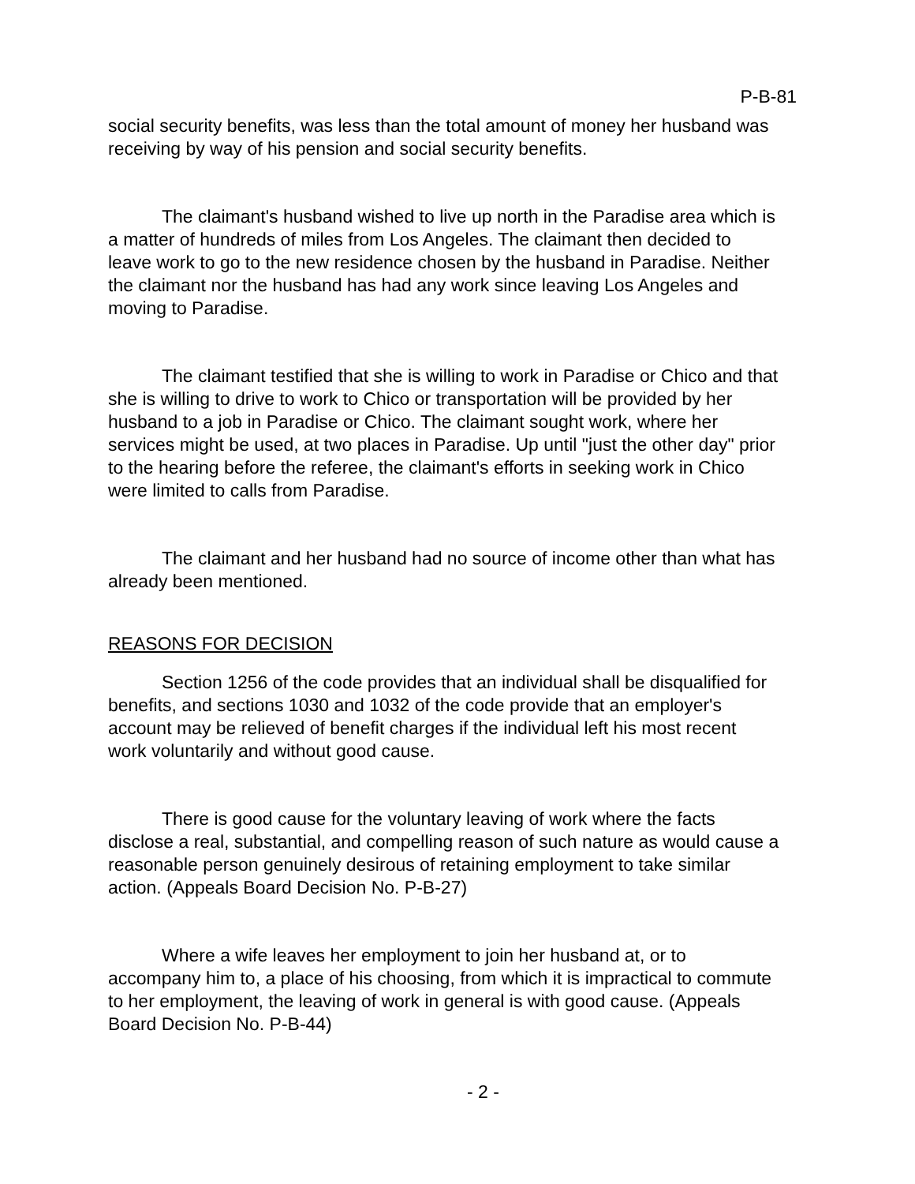P-B-81
social security benefits, was less than the total amount of money her husband was receiving by way of his pension and social security benefits.
The claimant's husband wished to live up north in the Paradise area which is a matter of hundreds of miles from Los Angeles. The claimant then decided to leave work to go to the new residence chosen by the husband in Paradise. Neither the claimant nor the husband has had any work since leaving Los Angeles and moving to Paradise.
The claimant testified that she is willing to work in Paradise or Chico and that she is willing to drive to work to Chico or transportation will be provided by her husband to a job in Paradise or Chico. The claimant sought work, where her services might be used, at two places in Paradise. Up until "just the other day" prior to the hearing before the referee, the claimant's efforts in seeking work in Chico were limited to calls from Paradise.
The claimant and her husband had no source of income other than what has already been mentioned.
REASONS FOR DECISION
Section 1256 of the code provides that an individual shall be disqualified for benefits, and sections 1030 and 1032 of the code provide that an employer's account may be relieved of benefit charges if the individual left his most recent work voluntarily and without good cause.
There is good cause for the voluntary leaving of work where the facts disclose a real, substantial, and compelling reason of such nature as would cause a reasonable person genuinely desirous of retaining employment to take similar action. (Appeals Board Decision No. P-B-27)
Where a wife leaves her employment to join her husband at, or to accompany him to, a place of his choosing, from which it is impractical to commute to her employment, the leaving of work in general is with good cause. (Appeals Board Decision No. P-B-44)
- 2 -